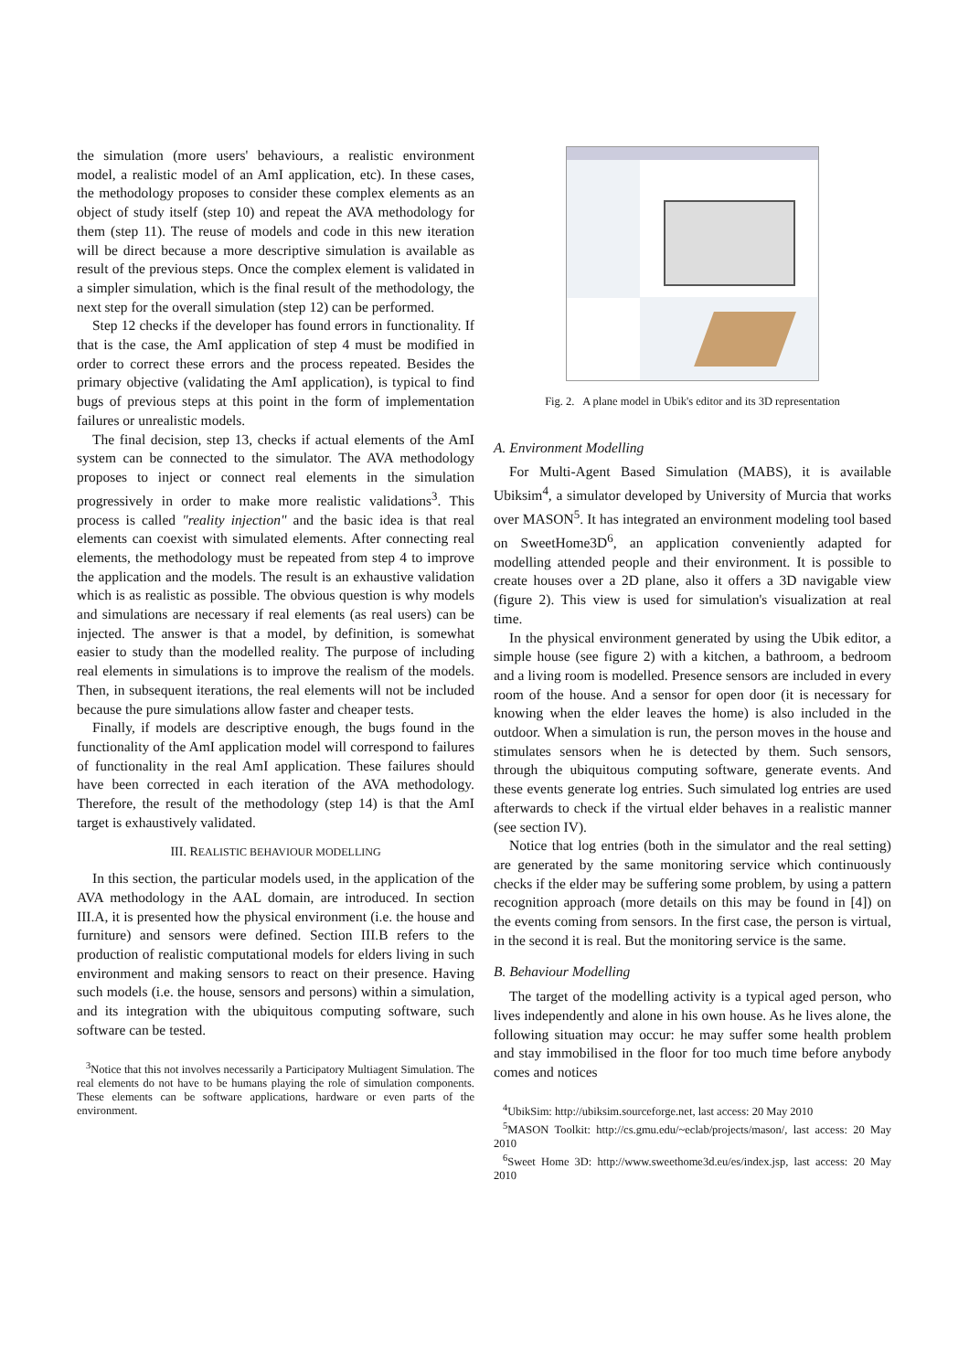the simulation (more users' behaviours, a realistic environment model, a realistic model of an AmI application, etc). In these cases, the methodology proposes to consider these complex elements as an object of study itself (step 10) and repeat the AVA methodology for them (step 11). The reuse of models and code in this new iteration will be direct because a more descriptive simulation is available as result of the previous steps. Once the complex element is validated in a simpler simulation, which is the final result of the methodology, the next step for the overall simulation (step 12) can be performed.
Step 12 checks if the developer has found errors in functionality. If that is the case, the AmI application of step 4 must be modified in order to correct these errors and the process repeated. Besides the primary objective (validating the AmI application), is typical to find bugs of previous steps at this point in the form of implementation failures or unrealistic models.
The final decision, step 13, checks if actual elements of the AmI system can be connected to the simulator. The AVA methodology proposes to inject or connect real elements in the simulation progressively in order to make more realistic validations<sup>3</sup>. This process is called "reality injection" and the basic idea is that real elements can coexist with simulated elements. After connecting real elements, the methodology must be repeated from step 4 to improve the application and the models. The result is an exhaustive validation which is as realistic as possible. The obvious question is why models and simulations are necessary if real elements (as real users) can be injected. The answer is that a model, by definition, is somewhat easier to study than the modelled reality. The purpose of including real elements in simulations is to improve the realism of the models. Then, in subsequent iterations, the real elements will not be included because the pure simulations allow faster and cheaper tests.
Finally, if models are descriptive enough, the bugs found in the functionality of the AmI application model will correspond to failures of functionality in the real AmI application. These failures should have been corrected in each iteration of the AVA methodology. Therefore, the result of the methodology (step 14) is that the AmI target is exhaustively validated.
III. REALISTIC BEHAVIOUR MODELLING
In this section, the particular models used, in the application of the AVA methodology in the AAL domain, are introduced. In section III.A, it is presented how the physical environment (i.e. the house and furniture) and sensors were defined. Section III.B refers to the production of realistic computational models for elders living in such environment and making sensors to react on their presence. Having such models (i.e. the house, sensors and persons) within a simulation, and its integration with the ubiquitous computing software, such software can be tested.
<sup>3</sup> Notice that this not involves necessarily a Participatory Multiagent Simulation. The real elements do not have to be humans playing the role of simulation components. These elements can be software applications, hardware or even parts of the environment.
Fig. 2. A plane model in Ubik's editor and its 3D representation
A. Environment Modelling
For Multi-Agent Based Simulation (MABS), it is available Ubiksim<sup>4</sup>, a simulator developed by University of Murcia that works over MASON<sup>5</sup>. It has integrated an environment modeling tool based on SweetHome3D<sup>6</sup>, an application conveniently adapted for modelling attended people and their environment. It is possible to create houses over a 2D plane, also it offers a 3D navigable view (figure 2). This view is used for simulation's visualization at real time.
In the physical environment generated by using the Ubik editor, a simple house (see figure 2) with a kitchen, a bathroom, a bedroom and a living room is modelled. Presence sensors are included in every room of the house. And a sensor for open door (it is necessary for knowing when the elder leaves the home) is also included in the outdoor. When a simulation is run, the person moves in the house and stimulates sensors when he is detected by them. Such sensors, through the ubiquitous computing software, generate events. And these events generate log entries. Such simulated log entries are used afterwards to check if the virtual elder behaves in a realistic manner (see section IV).
Notice that log entries (both in the simulator and the real setting) are generated by the same monitoring service which continuously checks if the elder may be suffering some problem, by using a pattern recognition approach (more details on this may be found in [4]) on the events coming from sensors. In the first case, the person is virtual, in the second it is real. But the monitoring service is the same.
B. Behaviour Modelling
The target of the modelling activity is a typical aged person, who lives independently and alone in his own house. As he lives alone, the following situation may occur: he may suffer some health problem and stay immobilised in the floor for too much time before anybody comes and notices
<sup>4</sup> UbikSim: http://ubiksim.sourceforge.net, last access: 20 May 2010
<sup>5</sup> MASON Toolkit: http://cs.gmu.edu/~eclab/projects/mason/, last access: 20 May 2010
<sup>6</sup> Sweet Home 3D: http://www.sweethome3d.eu/es/index.jsp, last access: 20 May 2010